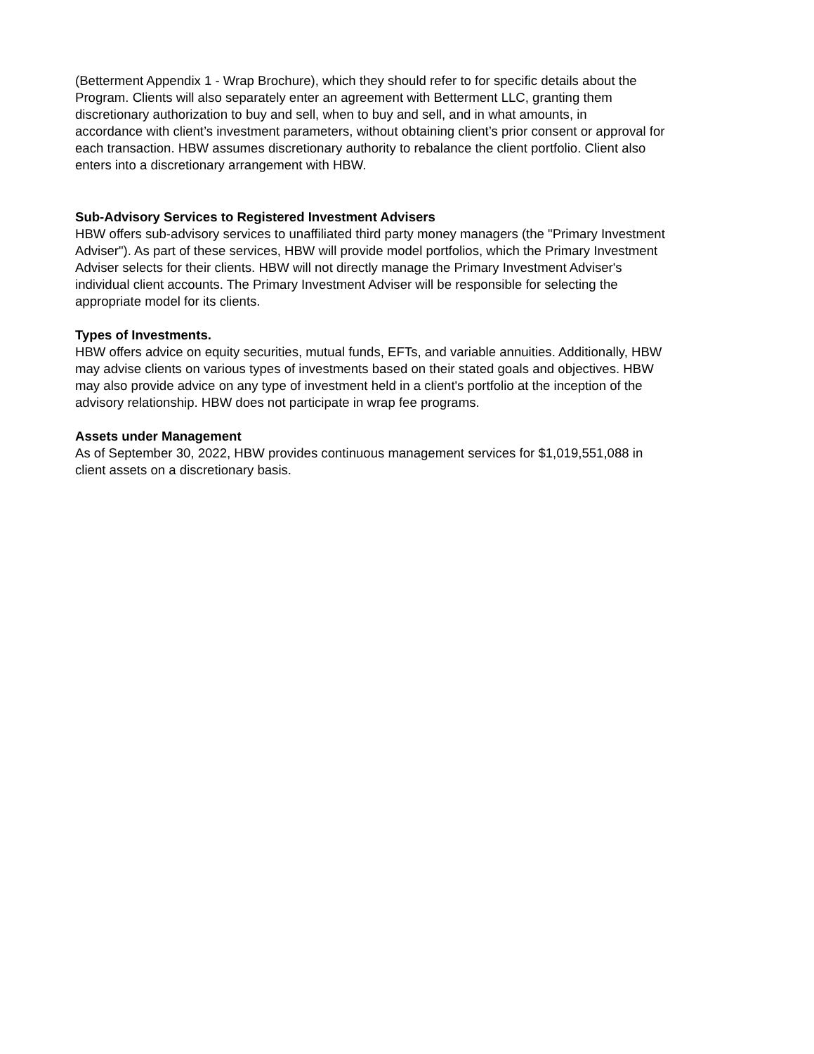(Betterment Appendix 1 - Wrap Brochure), which they should refer to for specific details about the
Program. Clients will also separately enter an agreement with Betterment LLC, granting them
discretionary authorization to buy and sell, when to buy and sell, and in what amounts, in
accordance with client’s investment parameters, without obtaining client’s prior consent or approval for
each transaction. HBW assumes discretionary authority to rebalance the client portfolio. Client also
enters into a discretionary arrangement with HBW.
Sub-Advisory Services to Registered Investment Advisers
HBW offers sub-advisory services to unaffiliated third party money managers (the "Primary Investment
Adviser"). As part of these services, HBW will provide model portfolios, which the Primary Investment
Adviser selects for their clients. HBW will not directly manage the Primary Investment Adviser's
individual client accounts. The Primary Investment Adviser will be responsible for selecting the
appropriate model for its clients.
Types of Investments.
HBW offers advice on equity securities, mutual funds, EFTs, and variable annuities. Additionally, HBW
may advise clients on various types of investments based on their stated goals and objectives. HBW
may also provide advice on any type of investment held in a client's portfolio at the inception of the
advisory relationship. HBW does not participate in wrap fee programs.
Assets under Management
As of September 30, 2022, HBW provides continuous management services for $1,019,551,088 in
client assets on a discretionary basis.